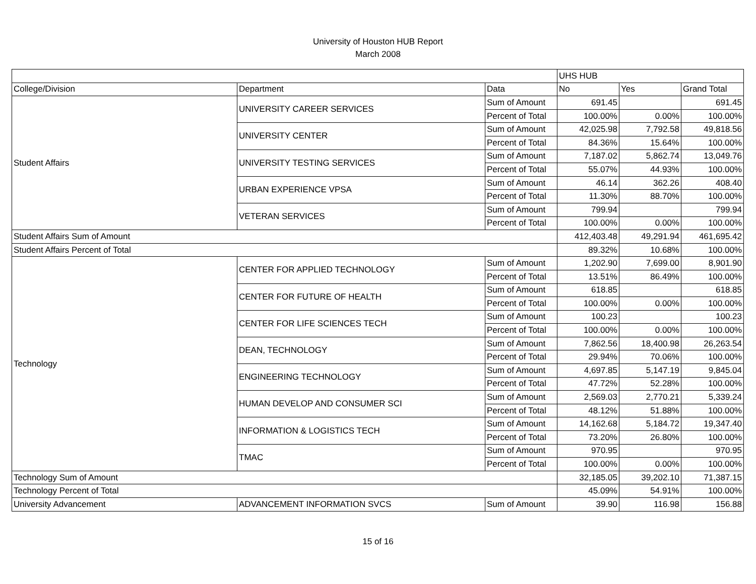University of Houston HUB Report
March 2008
| | | | UHS HUB | | |
| College/Division | Department | Data | No | Yes | Grand Total |
| Student Affairs | UNIVERSITY CAREER SERVICES | Sum of Amount | 691.45 | | 691.45 |
| | | Percent of Total | 100.00% | 0.00% | 100.00% |
| | UNIVERSITY CENTER | Sum of Amount | 42,025.98 | 7,792.58 | 49,818.56 |
| | | Percent of Total | 84.36% | 15.64% | 100.00% |
| | UNIVERSITY TESTING SERVICES | Sum of Amount | 7,187.02 | 5,862.74 | 13,049.76 |
| | | Percent of Total | 55.07% | 44.93% | 100.00% |
| | URBAN EXPERIENCE VPSA | Sum of Amount | 46.14 | 362.26 | 408.40 |
| | | Percent of Total | 11.30% | 88.70% | 100.00% |
| | VETERAN SERVICES | Sum of Amount | 799.94 | | 799.94 |
| | | Percent of Total | 100.00% | 0.00% | 100.00% |
| Student Affairs Sum of Amount | | | 412,403.48 | 49,291.94 | 461,695.42 |
| Student Affairs Percent of Total | | | 89.32% | 10.68% | 100.00% |
| Technology | CENTER FOR APPLIED TECHNOLOGY | Sum of Amount | 1,202.90 | 7,699.00 | 8,901.90 |
| | | Percent of Total | 13.51% | 86.49% | 100.00% |
| | CENTER FOR FUTURE OF HEALTH | Sum of Amount | 618.85 | | 618.85 |
| | | Percent of Total | 100.00% | 0.00% | 100.00% |
| | CENTER FOR LIFE SCIENCES TECH | Sum of Amount | 100.23 | | 100.23 |
| | | Percent of Total | 100.00% | 0.00% | 100.00% |
| | DEAN, TECHNOLOGY | Sum of Amount | 7,862.56 | 18,400.98 | 26,263.54 |
| | | Percent of Total | 29.94% | 70.06% | 100.00% |
| | ENGINEERING TECHNOLOGY | Sum of Amount | 4,697.85 | 5,147.19 | 9,845.04 |
| | | Percent of Total | 47.72% | 52.28% | 100.00% |
| | HUMAN DEVELOP AND CONSUMER SCI | Sum of Amount | 2,569.03 | 2,770.21 | 5,339.24 |
| | | Percent of Total | 48.12% | 51.88% | 100.00% |
| | INFORMATION & LOGISTICS TECH | Sum of Amount | 14,162.68 | 5,184.72 | 19,347.40 |
| | | Percent of Total | 73.20% | 26.80% | 100.00% |
| | TMAC | Sum of Amount | 970.95 | | 970.95 |
| | | Percent of Total | 100.00% | 0.00% | 100.00% |
| Technology Sum of Amount | | | 32,185.05 | 39,202.10 | 71,387.15 |
| Technology Percent of Total | | | 45.09% | 54.91% | 100.00% |
| University Advancement | ADVANCEMENT INFORMATION SVCS | Sum of Amount | 39.90 | 116.98 | 156.88 |
15 of 16